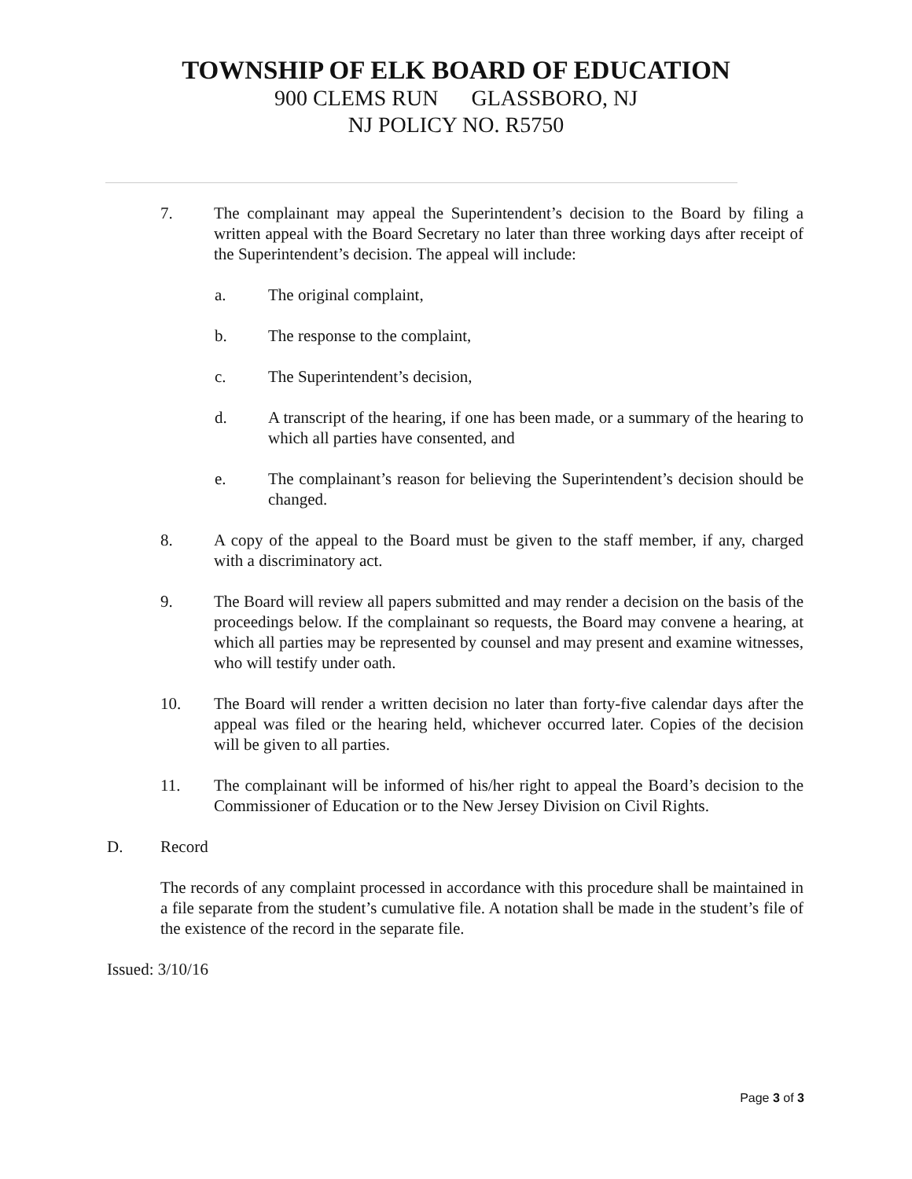TOWNSHIP OF ELK BOARD OF EDUCATION
900 CLEMS RUN GLASSBORO, NJ
NJ POLICY NO. R5750
7. The complainant may appeal the Superintendent’s decision to the Board by filing a written appeal with the Board Secretary no later than three working days after receipt of the Superintendent’s decision. The appeal will include:
a. The original complaint,
b. The response to the complaint,
c. The Superintendent’s decision,
d. A transcript of the hearing, if one has been made, or a summary of the hearing to which all parties have consented, and
e. The complainant’s reason for believing the Superintendent’s decision should be changed.
8. A copy of the appeal to the Board must be given to the staff member, if any, charged with a discriminatory act.
9. The Board will review all papers submitted and may render a decision on the basis of the proceedings below. If the complainant so requests, the Board may convene a hearing, at which all parties may be represented by counsel and may present and examine witnesses, who will testify under oath.
10. The Board will render a written decision no later than forty-five calendar days after the appeal was filed or the hearing held, whichever occurred later. Copies of the decision will be given to all parties.
11. The complainant will be informed of his/her right to appeal the Board’s decision to the Commissioner of Education or to the New Jersey Division on Civil Rights.
D. Record
The records of any complaint processed in accordance with this procedure shall be maintained in a file separate from the student’s cumulative file. A notation shall be made in the student’s file of the existence of the record in the separate file.
Issued: 3/10/16
Page 3 of 3